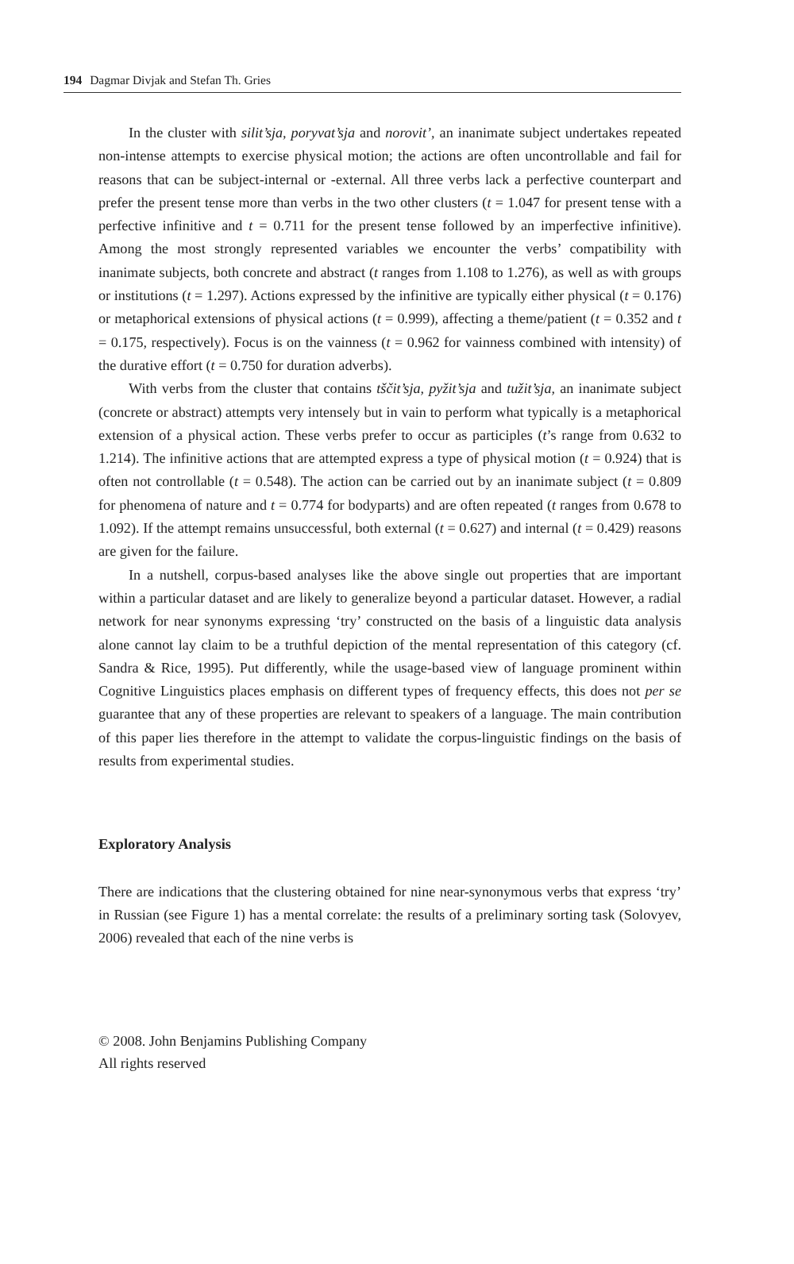194 Dagmar Divjak and Stefan Th. Gries
In the cluster with silit’sja, poryvat’sja and norovit’, an inanimate subject undertakes repeated non-intense attempts to exercise physical motion; the actions are often uncontrollable and fail for reasons that can be subject-internal or -external. All three verbs lack a perfective counterpart and prefer the present tense more than verbs in the two other clusters (t = 1.047 for present tense with a perfective infinitive and t = 0.711 for the present tense followed by an imperfective infinitive). Among the most strongly represented variables we encounter the verbs’ compatibility with inanimate subjects, both concrete and abstract (t ranges from 1.108 to 1.276), as well as with groups or institutions (t = 1.297). Actions expressed by the infinitive are typically either physical (t = 0.176) or metaphorical extensions of physical actions (t = 0.999), affecting a theme/patient (t = 0.352 and t = 0.175, respectively). Focus is on the vainness (t = 0.962 for vainness combined with intensity) of the durative effort (t = 0.750 for duration adverbs).
With verbs from the cluster that contains tščit’sja, pyžit’sja and tužit’sja, an inanimate subject (concrete or abstract) attempts very intensely but in vain to perform what typically is a metaphorical extension of a physical action. These verbs prefer to occur as participles (t’s range from 0.632 to 1.214). The infinitive actions that are attempted express a type of physical motion (t = 0.924) that is often not controllable (t = 0.548). The action can be carried out by an inanimate subject (t = 0.809 for phenomena of nature and t = 0.774 for bodyparts) and are often repeated (t ranges from 0.678 to 1.092). If the attempt remains unsuccessful, both external (t = 0.627) and internal (t = 0.429) reasons are given for the failure.
In a nutshell, corpus-based analyses like the above single out properties that are important within a particular dataset and are likely to generalize beyond a particular dataset. However, a radial network for near synonyms expressing ‘try’ constructed on the basis of a linguistic data analysis alone cannot lay claim to be a truthful depiction of the mental representation of this category (cf. Sandra & Rice, 1995). Put differently, while the usage-based view of language prominent within Cognitive Linguistics places emphasis on different types of frequency effects, this does not per se guarantee that any of these properties are relevant to speakers of a language. The main contribution of this paper lies therefore in the attempt to validate the corpus-linguistic findings on the basis of results from experimental studies.
Exploratory Analysis
There are indications that the clustering obtained for nine near-synonymous verbs that express ‘try’ in Russian (see Figure 1) has a mental correlate: the results of a preliminary sorting task (Solovyev, 2006) revealed that each of the nine verbs is
© 2008. John Benjamins Publishing Company
All rights reserved